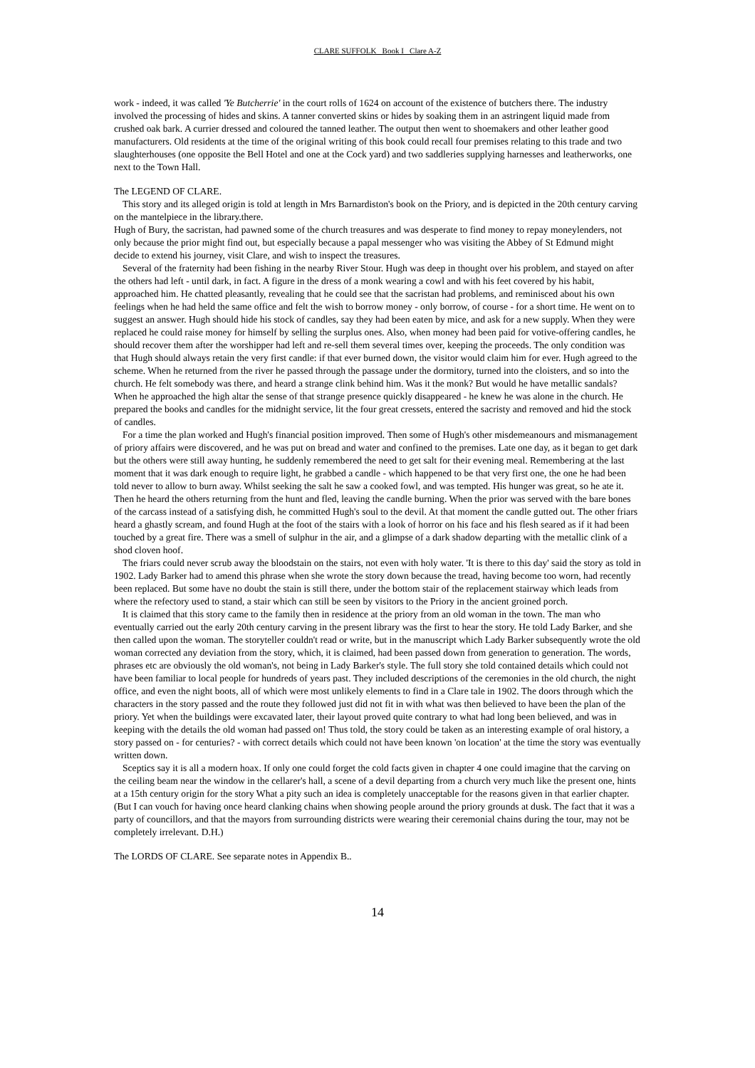CLARE SUFFOLK Book I Clare A-Z
work - indeed, it was called 'Ye Butcherrie' in the court rolls of 1624 on account of the existence of butchers there. The industry involved the processing of hides and skins. A tanner converted skins or hides by soaking them in an astringent liquid made from crushed oak bark. A currier dressed and coloured the tanned leather. The output then went to shoemakers and other leather good manufacturers. Old residents at the time of the original writing of this book could recall four premises relating to this trade and two slaughterhouses (one opposite the Bell Hotel and one at the Cock yard) and two saddleries supplying harnesses and leatherworks, one next to the Town Hall.
The LEGEND OF CLARE.
This story and its alleged origin is told at length in Mrs Barnardiston's book on the Priory, and is depicted in the 20th century carving on the mantelpiece in the library.there.
Hugh of Bury, the sacristan, had pawned some of the church treasures and was desperate to find money to repay moneylenders, not only because the prior might find out, but especially because a papal messenger who was visiting the Abbey of St Edmund might decide to extend his journey, visit Clare, and wish to inspect the treasures.
Several of the fraternity had been fishing in the nearby River Stour. Hugh was deep in thought over his problem, and stayed on after the others had left - until dark, in fact. A figure in the dress of a monk wearing a cowl and with his feet covered by his habit, approached him. He chatted pleasantly, revealing that he could see that the sacristan had problems, and reminisced about his own feelings when he had held the same office and felt the wish to borrow money - only borrow, of course - for a short time. He went on to suggest an answer. Hugh should hide his stock of candles, say they had been eaten by mice, and ask for a new supply. When they were replaced he could raise money for himself by selling the surplus ones. Also, when money had been paid for votive-offering candles, he should recover them after the worshipper had left and re-sell them several times over, keeping the proceeds. The only condition was that Hugh should always retain the very first candle: if that ever burned down, the visitor would claim him for ever. Hugh agreed to the scheme. When he returned from the river he passed through the passage under the dormitory, turned into the cloisters, and so into the church. He felt somebody was there, and heard a strange clink behind him. Was it the monk? But would he have metallic sandals? When he approached the high altar the sense of that strange presence quickly disappeared - he knew he was alone in the church. He prepared the books and candles for the midnight service, lit the four great cressets, entered the sacristy and removed and hid the stock of candles.
For a time the plan worked and Hugh's financial position improved. Then some of Hugh's other misdemeanours and mismanagement of priory affairs were discovered, and he was put on bread and water and confined to the premises. Late one day, as it began to get dark but the others were still away hunting, he suddenly remembered the need to get salt for their evening meal. Remembering at the last moment that it was dark enough to require light, he grabbed a candle - which happened to be that very first one, the one he had been told never to allow to burn away. Whilst seeking the salt he saw a cooked fowl, and was tempted. His hunger was great, so he ate it. Then he heard the others returning from the hunt and fled, leaving the candle burning. When the prior was served with the bare bones of the carcass instead of a satisfying dish, he committed Hugh's soul to the devil. At that moment the candle gutted out. The other friars heard a ghastly scream, and found Hugh at the foot of the stairs with a look of horror on his face and his flesh seared as if it had been touched by a great fire. There was a smell of sulphur in the air, and a glimpse of a dark shadow departing with the metallic clink of a shod cloven hoof.
The friars could never scrub away the bloodstain on the stairs, not even with holy water. 'It is there to this day' said the story as told in 1902. Lady Barker had to amend this phrase when she wrote the story down because the tread, having become too worn, had recently been replaced. But some have no doubt the stain is still there, under the bottom stair of the replacement stairway which leads from where the refectory used to stand, a stair which can still be seen by visitors to the Priory in the ancient groined porch.
It is claimed that this story came to the family then in residence at the priory from an old woman in the town. The man who eventually carried out the early 20th century carving in the present library was the first to hear the story. He told Lady Barker, and she then called upon the woman. The storyteller couldn't read or write, but in the manuscript which Lady Barker subsequently wrote the old woman corrected any deviation from the story, which, it is claimed, had been passed down from generation to generation. The words, phrases etc are obviously the old woman's, not being in Lady Barker's style. The full story she told contained details which could not have been familiar to local people for hundreds of years past. They included descriptions of the ceremonies in the old church, the night office, and even the night boots, all of which were most unlikely elements to find in a Clare tale in 1902. The doors through which the characters in the story passed and the route they followed just did not fit in with what was then believed to have been the plan of the priory. Yet when the buildings were excavated later, their layout proved quite contrary to what had long been believed, and was in keeping with the details the old woman had passed on! Thus told, the story could be taken as an interesting example of oral history, a story passed on - for centuries? - with correct details which could not have been known 'on location' at the time the story was eventually written down.
Sceptics say it is all a modern hoax. If only one could forget the cold facts given in chapter 4 one could imagine that the carving on the ceiling beam near the window in the cellarer's hall, a scene of a devil departing from a church very much like the present one, hints at a 15th century origin for the story What a pity such an idea is completely unacceptable for the reasons given in that earlier chapter. (But I can vouch for having once heard clanking chains when showing people around the priory grounds at dusk. The fact that it was a party of councillors, and that the mayors from surrounding districts were wearing their ceremonial chains during the tour, may not be completely irrelevant. D.H.)
The LORDS OF CLARE. See separate notes in Appendix B..
14